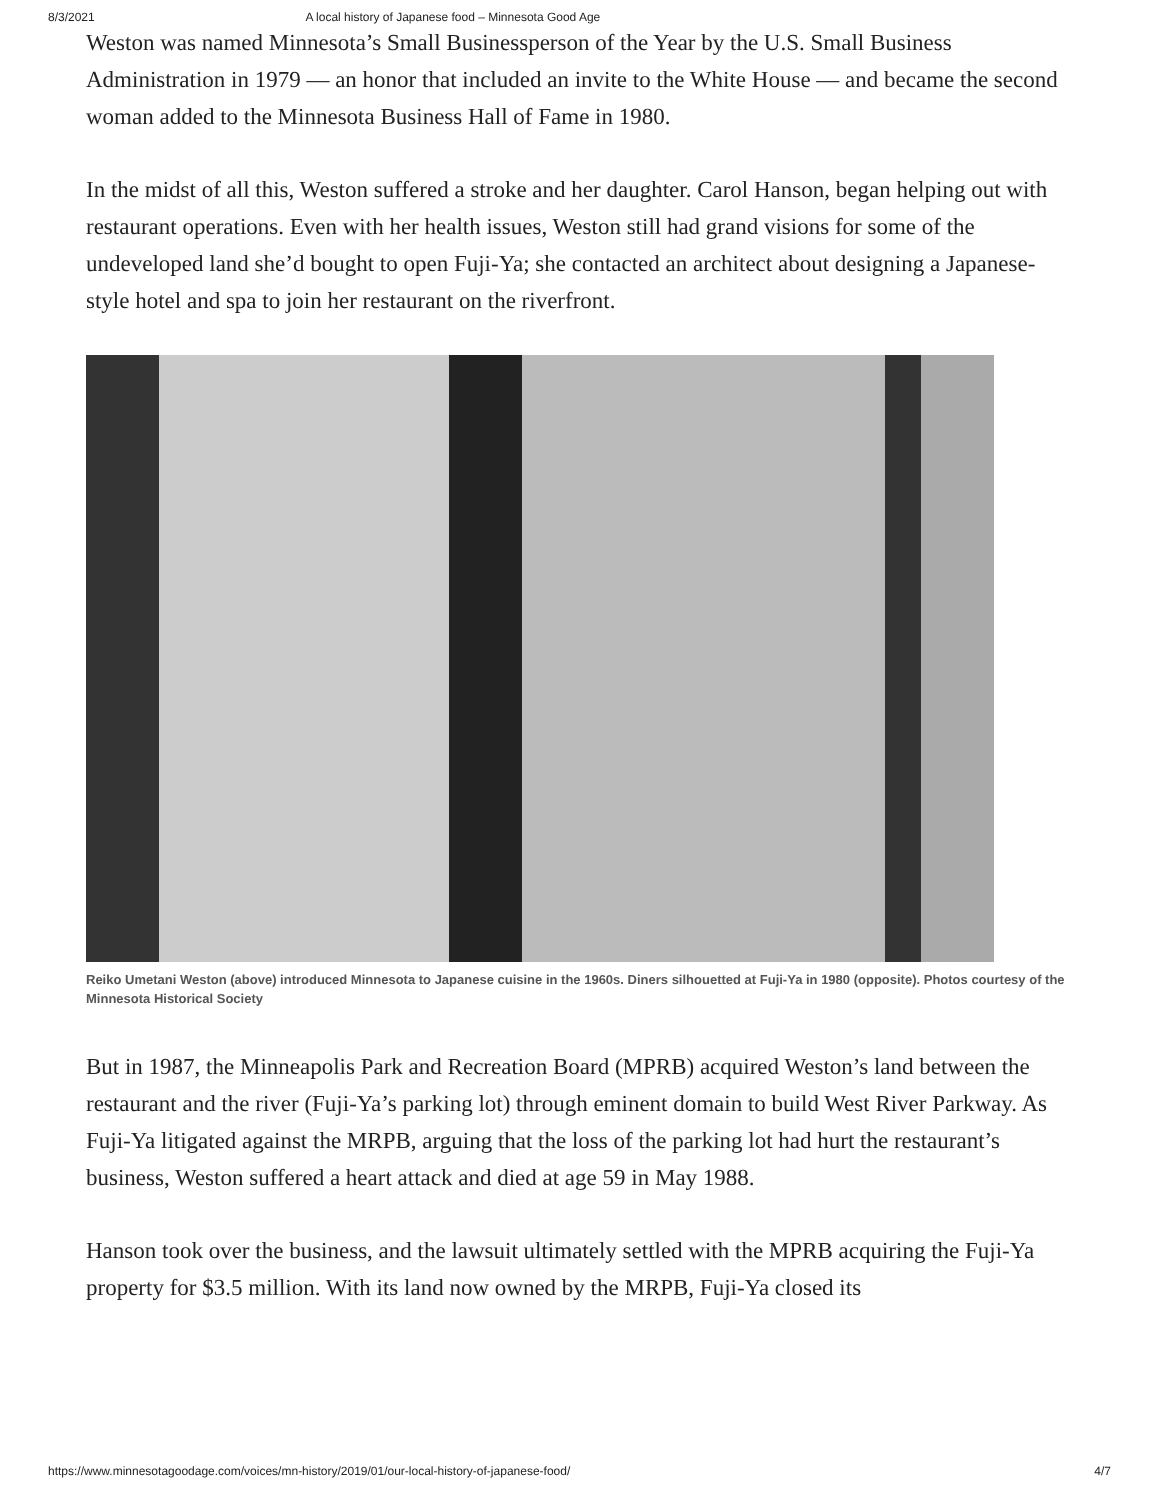8/3/2021 A local history of Japanese food – Minnesota Good Age
Weston was named Minnesota’s Small Businessperson of the Year by the U.S. Small Business Administration in 1979 — an honor that included an invite to the White House — and became the second woman added to the Minnesota Business Hall of Fame in 1980.
In the midst of all this, Weston suffered a stroke and her daughter. Carol Hanson, began helping out with restaurant operations. Even with her health issues, Weston still had grand visions for some of the undeveloped land she’d bought to open Fuji-Ya; she contacted an architect about designing a Japanese-style hotel and spa to join her restaurant on the riverfront.
Reiko Umetani Weston (above) introduced Minnesota to Japanese cuisine in the 1960s. Diners silhouetted at Fuji-Ya in 1980 (opposite). Photos courtesy of the Minnesota Historical Society
But in 1987, the Minneapolis Park and Recreation Board (MPRB) acquired Weston’s land between the restaurant and the river (Fuji-Ya’s parking lot) through eminent domain to build West River Parkway. As Fuji-Ya litigated against the MRPB, arguing that the loss of the parking lot had hurt the restaurant’s business, Weston suffered a heart attack and died at age 59 in May 1988.
Hanson took over the business, and the lawsuit ultimately settled with the MPRB acquiring the Fuji-Ya property for $3.5 million. With its land now owned by the MRPB, Fuji-Ya closed its
https://www.minnesotagoodage.com/voices/mn-history/2019/01/our-local-history-of-japanese-food/ 4/7